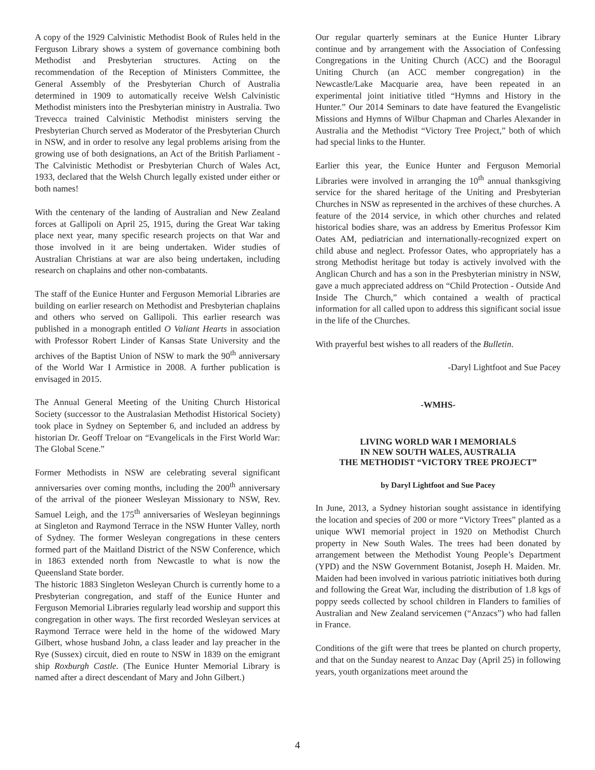A copy of the 1929 Calvinistic Methodist Book of Rules held in the Ferguson Library shows a system of governance combining both Methodist and Presbyterian structures. Acting on the recommendation of the Reception of Ministers Committee, the General Assembly of the Presbyterian Church of Australia determined in 1909 to automatically receive Welsh Calvinistic Methodist ministers into the Presbyterian ministry in Australia. Two Trevecca trained Calvinistic Methodist ministers serving the Presbyterian Church served as Moderator of the Presbyterian Church in NSW, and in order to resolve any legal problems arising from the growing use of both designations, an Act of the British Parliament - The Calvinistic Methodist or Presbyterian Church of Wales Act, 1933, declared that the Welsh Church legally existed under either or both names!
With the centenary of the landing of Australian and New Zealand forces at Gallipoli on April 25, 1915, during the Great War taking place next year, many specific research projects on that War and those involved in it are being undertaken. Wider studies of Australian Christians at war are also being undertaken, including research on chaplains and other non-combatants.
The staff of the Eunice Hunter and Ferguson Memorial Libraries are building on earlier research on Methodist and Presbyterian chaplains and others who served on Gallipoli. This earlier research was published in a monograph entitled O Valiant Hearts in association with Professor Robert Linder of Kansas State University and the archives of the Baptist Union of NSW to mark the 90<sup>th</sup> anniversary of the World War I Armistice in 2008. A further publication is envisaged in 2015.
The Annual General Meeting of the Uniting Church Historical Society (successor to the Australasian Methodist Historical Society) took place in Sydney on September 6, and included an address by historian Dr. Geoff Treloar on “Evangelicals in the First World War: The Global Scene.”
Former Methodists in NSW are celebrating several significant anniversaries over coming months, including the 200<sup>th</sup> anniversary of the arrival of the pioneer Wesleyan Missionary to NSW, Rev. Samuel Leigh, and the 175<sup>th</sup> anniversaries of Wesleyan beginnings at Singleton and Raymond Terrace in the NSW Hunter Valley, north of Sydney. The former Wesleyan congregations in these centers formed part of the Maitland District of the NSW Conference, which in 1863 extended north from Newcastle to what is now the Queensland State border.
The historic 1883 Singleton Wesleyan Church is currently home to a Presbyterian congregation, and staff of the Eunice Hunter and Ferguson Memorial Libraries regularly lead worship and support this congregation in other ways. The first recorded Wesleyan services at Raymond Terrace were held in the home of the widowed Mary Gilbert, whose husband John, a class leader and lay preacher in the Rye (Sussex) circuit, died en route to NSW in 1839 on the emigrant ship Roxburgh Castle. (The Eunice Hunter Memorial Library is named after a direct descendant of Mary and John Gilbert.)
Our regular quarterly seminars at the Eunice Hunter Library continue and by arrangement with the Association of Confessing Congregations in the Uniting Church (ACC) and the Booragul Uniting Church (an ACC member congregation) in the Newcastle/Lake Macquarie area, have been repeated in an experimental joint initiative titled “Hymns and History in the Hunter.” Our 2014 Seminars to date have featured the Evangelistic Missions and Hymns of Wilbur Chapman and Charles Alexander in Australia and the Methodist “Victory Tree Project,” both of which had special links to the Hunter.
Earlier this year, the Eunice Hunter and Ferguson Memorial Libraries were involved in arranging the 10<sup>th</sup> annual thanksgiving service for the shared heritage of the Uniting and Presbyterian Churches in NSW as represented in the archives of these churches. A feature of the 2014 service, in which other churches and related historical bodies share, was an address by Emeritus Professor Kim Oates AM, pediatrician and internationally-recognized expert on child abuse and neglect. Professor Oates, who appropriately has a strong Methodist heritage but today is actively involved with the Anglican Church and has a son in the Presbyterian ministry in NSW, gave a much appreciated address on “Child Protection - Outside And Inside The Church,” which contained a wealth of practical information for all called upon to address this significant social issue in the life of the Churches.
With prayerful best wishes to all readers of the Bulletin.
-Daryl Lightfoot and Sue Pacey
-WMHS-
LIVING WORLD WAR I MEMORIALS
IN NEW SOUTH WALES, AUSTRALIA
THE METHODIST “VICTORY TREE PROJECT”
by Daryl Lightfoot and Sue Pacey
In June, 2013, a Sydney historian sought assistance in identifying the location and species of 200 or more “Victory Trees” planted as a unique WWI memorial project in 1920 on Methodist Church property in New South Wales. The trees had been donated by arrangement between the Methodist Young People’s Department (YPD) and the NSW Government Botanist, Joseph H. Maiden. Mr. Maiden had been involved in various patriotic initiatives both during and following the Great War, including the distribution of 1.8 kgs of poppy seeds collected by school children in Flanders to families of Australian and New Zealand servicemen (“Anzacs”) who had fallen in France.
Conditions of the gift were that trees be planted on church property, and that on the Sunday nearest to Anzac Day (April 25) in following years, youth organizations meet around the
4